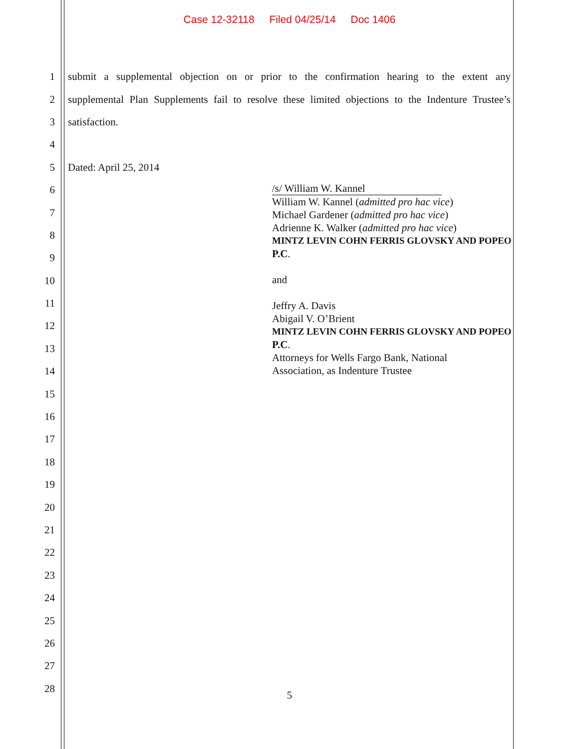Case 12-32118 Filed 04/25/14 Doc 1406
1
submit a supplemental objection on or prior to the confirmation hearing to the extent any
2
supplemental Plan Supplements fail to resolve these limited objections to the Indenture Trustee’s
3 satisfaction.
4
5 Dated: April 25, 2014
6
7
8
9
10
11
12
13
14
15
16
17
18
19
20
21
22
23
24
25
26
27
28
/s/ William W. Kannel
William W. Kannel (admitted pro hac vice)
Michael Gardener (admitted pro hac vice)
Adrienne K. Walker (admitted pro hac vice)
MINTZ LEVIN COHN FERRIS GLOVSKY AND POPEO
P.C.
and
Jeffry A. Davis
Abigail V. O’Brient
MINTZ LEVIN COHN FERRIS GLOVSKY AND POPEO
P.C.
Attorneys for Wells Fargo Bank, National
Association, as Indenture Trustee
5